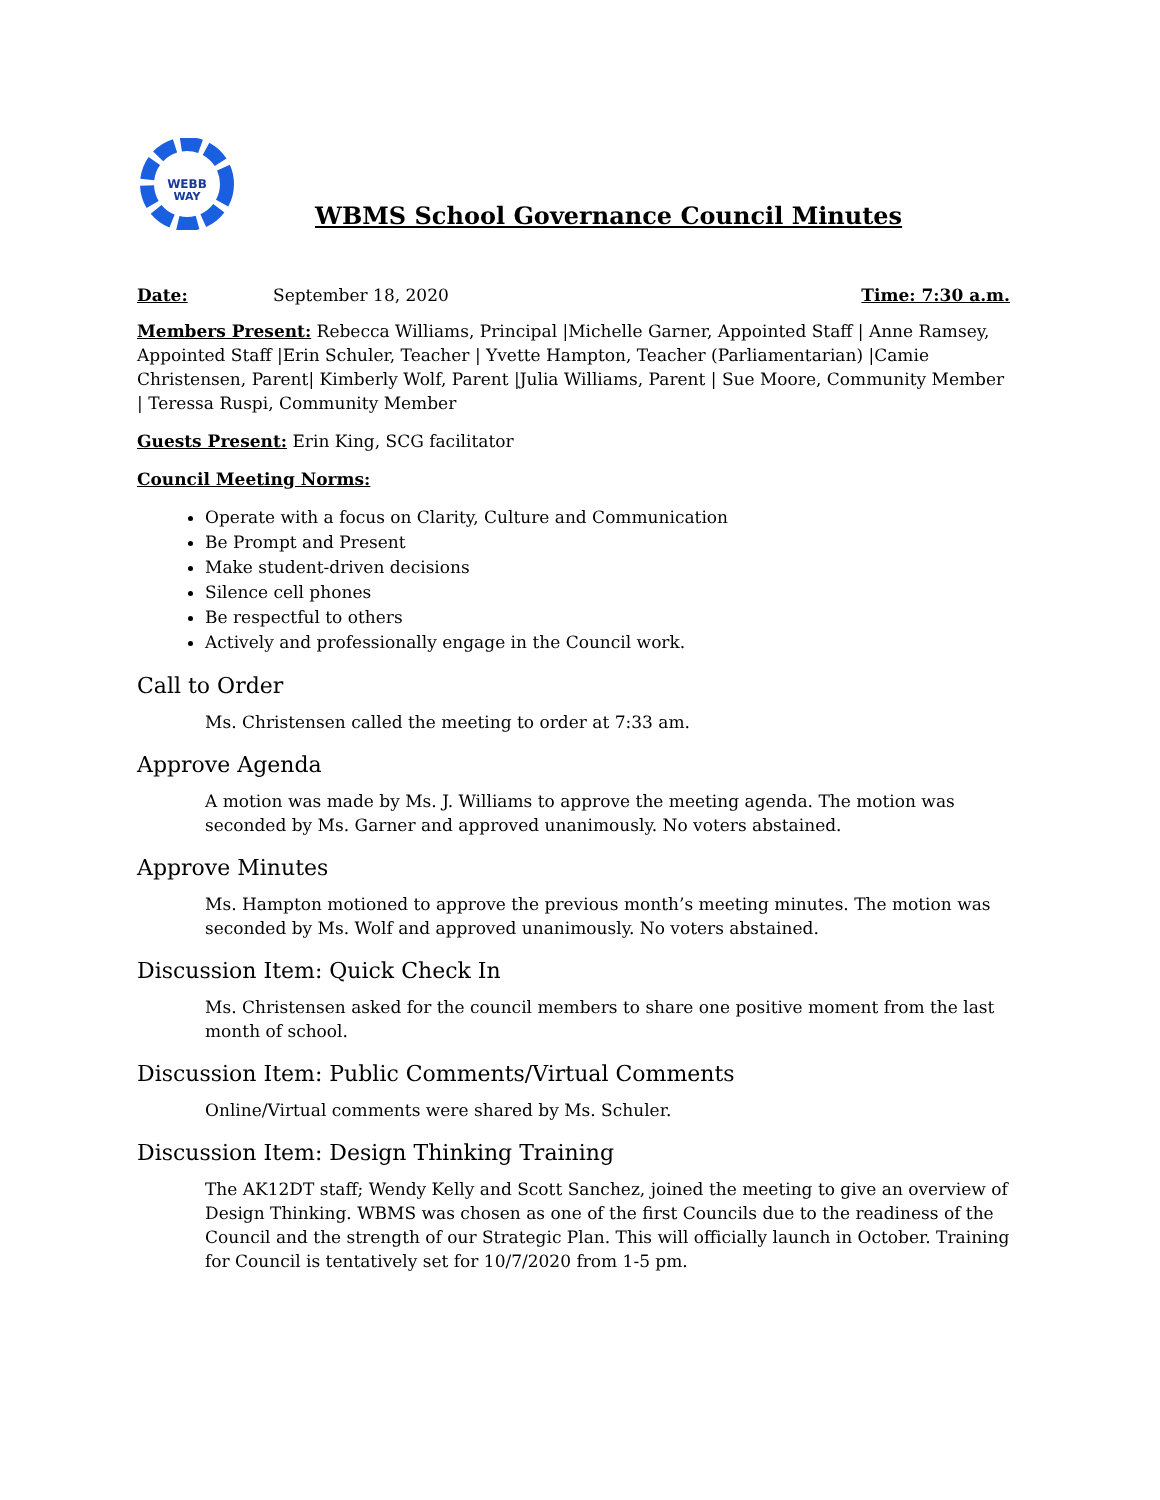WEBB
WAY
WBMS School Governance Council Minutes
Date: September 18, 2020 Time: 7:30 a.m.
Members Present: Rebecca Williams, Principal |Michelle Garner, Appointed Staff | Anne Ramsey, Appointed Staff |Erin Schuler, Teacher | Yvette Hampton, Teacher (Parliamentarian) |Camie Christensen, Parent| Kimberly Wolf, Parent |Julia Williams, Parent | Sue Moore, Community Member | Teressa Ruspi, Community Member
Guests Present: Erin King, SCG facilitator
Council Meeting Norms:
Operate with a focus on Clarity, Culture and Communication
Be Prompt and Present
Make student-driven decisions
Silence cell phones
Be respectful to others
Actively and professionally engage in the Council work.
Call to Order
Ms. Christensen called the meeting to order at 7:33 am.
Approve Agenda
A motion was made by Ms. J. Williams to approve the meeting agenda. The motion was seconded by Ms. Garner and approved unanimously. No voters abstained.
Approve Minutes
Ms. Hampton motioned to approve the previous month’s meeting minutes. The motion was seconded by Ms. Wolf and approved unanimously. No voters abstained.
Discussion Item: Quick Check In
Ms. Christensen asked for the council members to share one positive moment from the last month of school.
Discussion Item: Public Comments/Virtual Comments
Online/Virtual comments were shared by Ms. Schuler.
Discussion Item: Design Thinking Training
The AK12DT staff; Wendy Kelly and Scott Sanchez, joined the meeting to give an overview of Design Thinking. WBMS was chosen as one of the first Councils due to the readiness of the Council and the strength of our Strategic Plan. This will officially launch in October. Training for Council is tentatively set for 10/7/2020 from 1-5 pm.